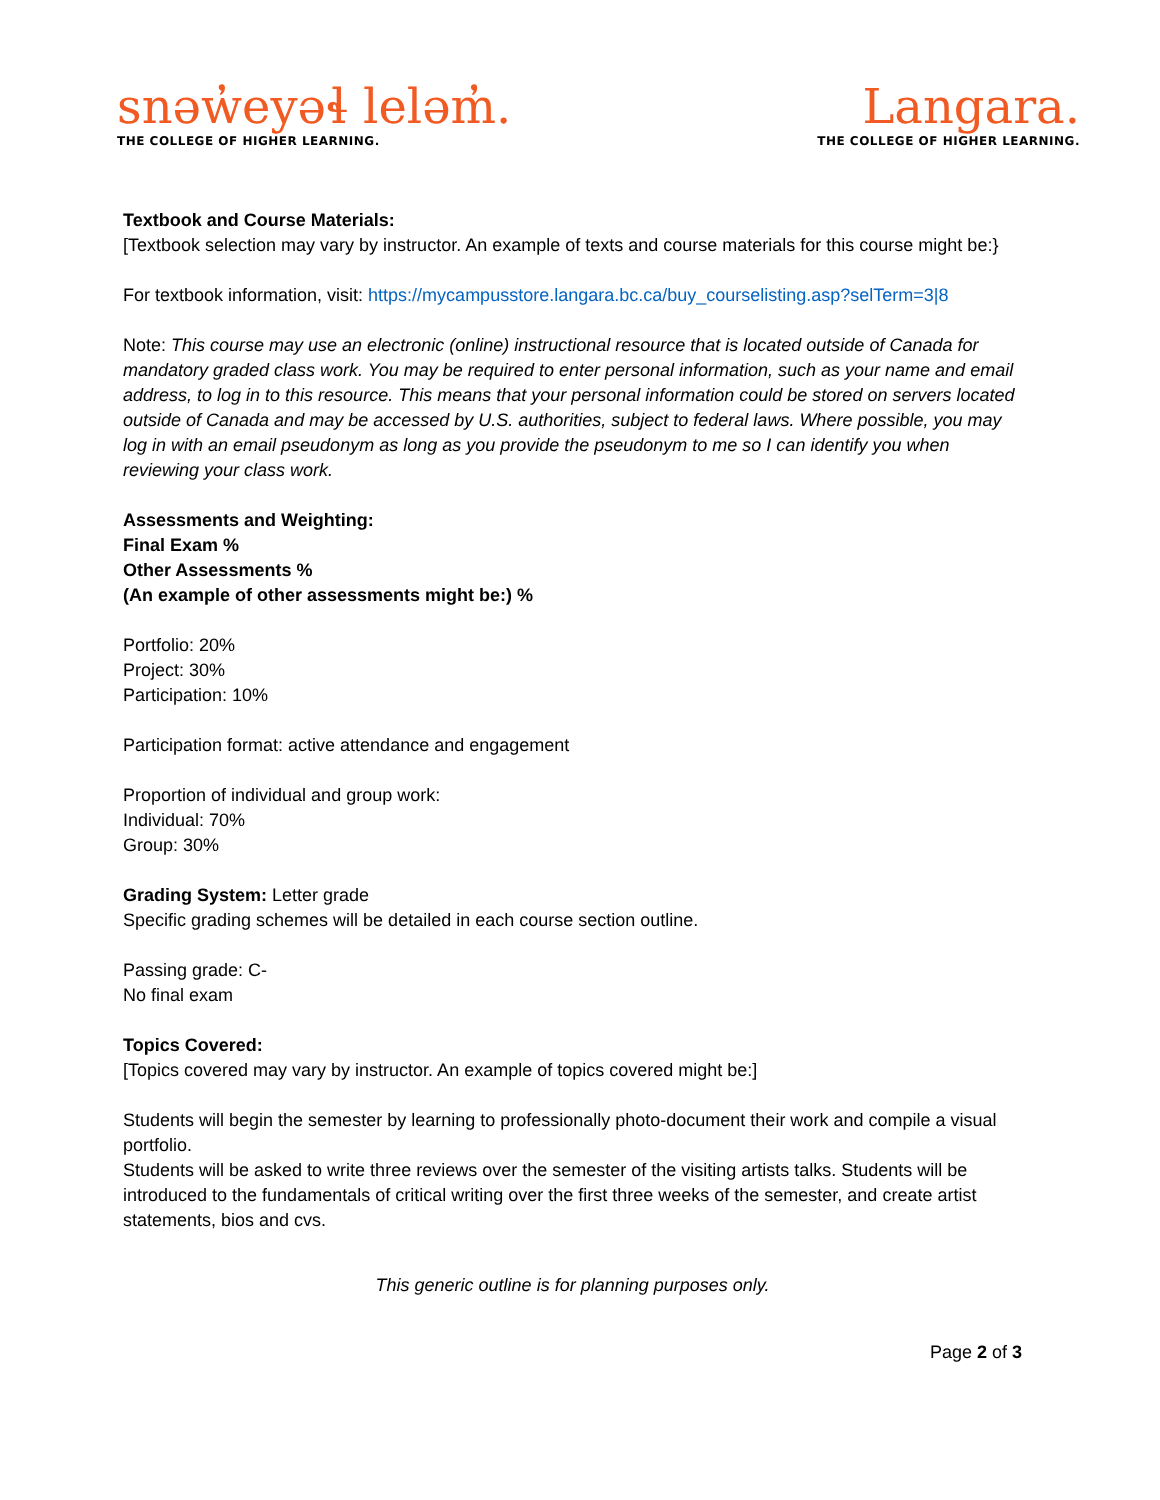snəw̓eyəɬ leləm̓.
THE COLLEGE OF HIGHER LEARNING.
Langara.
THE COLLEGE OF HIGHER LEARNING.
Textbook and Course Materials:
[Textbook selection may vary by instructor. An example of texts and course materials for this course might be:}
For textbook information, visit: https://mycampusstore.langara.bc.ca/buy_courselisting.asp?selTerm=3|8
Note: This course may use an electronic (online) instructional resource that is located outside of Canada for mandatory graded class work. You may be required to enter personal information, such as your name and email address, to log in to this resource. This means that your personal information could be stored on servers located outside of Canada and may be accessed by U.S. authorities, subject to federal laws. Where possible, you may log in with an email pseudonym as long as you provide the pseudonym to me so I can identify you when reviewing your class work.
Assessments and Weighting:
Final Exam %
Other Assessments %
(An example of other assessments might be:) %
Portfolio: 20%
Project: 30%
Participation: 10%
Participation format: active attendance and engagement
Proportion of individual and group work:
Individual: 70%
Group: 30%
Grading System: Letter grade
Specific grading schemes will be detailed in each course section outline.
Passing grade: C-
No final exam
Topics Covered:
[Topics covered may vary by instructor. An example of topics covered might be:]
Students will begin the semester by learning to professionally photo-document their work and compile a visual portfolio.
Students will be asked to write three reviews over the semester of the visiting artists talks. Students will be introduced to the fundamentals of critical writing over the first three weeks of the semester, and create artist statements, bios and cvs.
This generic outline is for planning purposes only.
Page 2 of 3